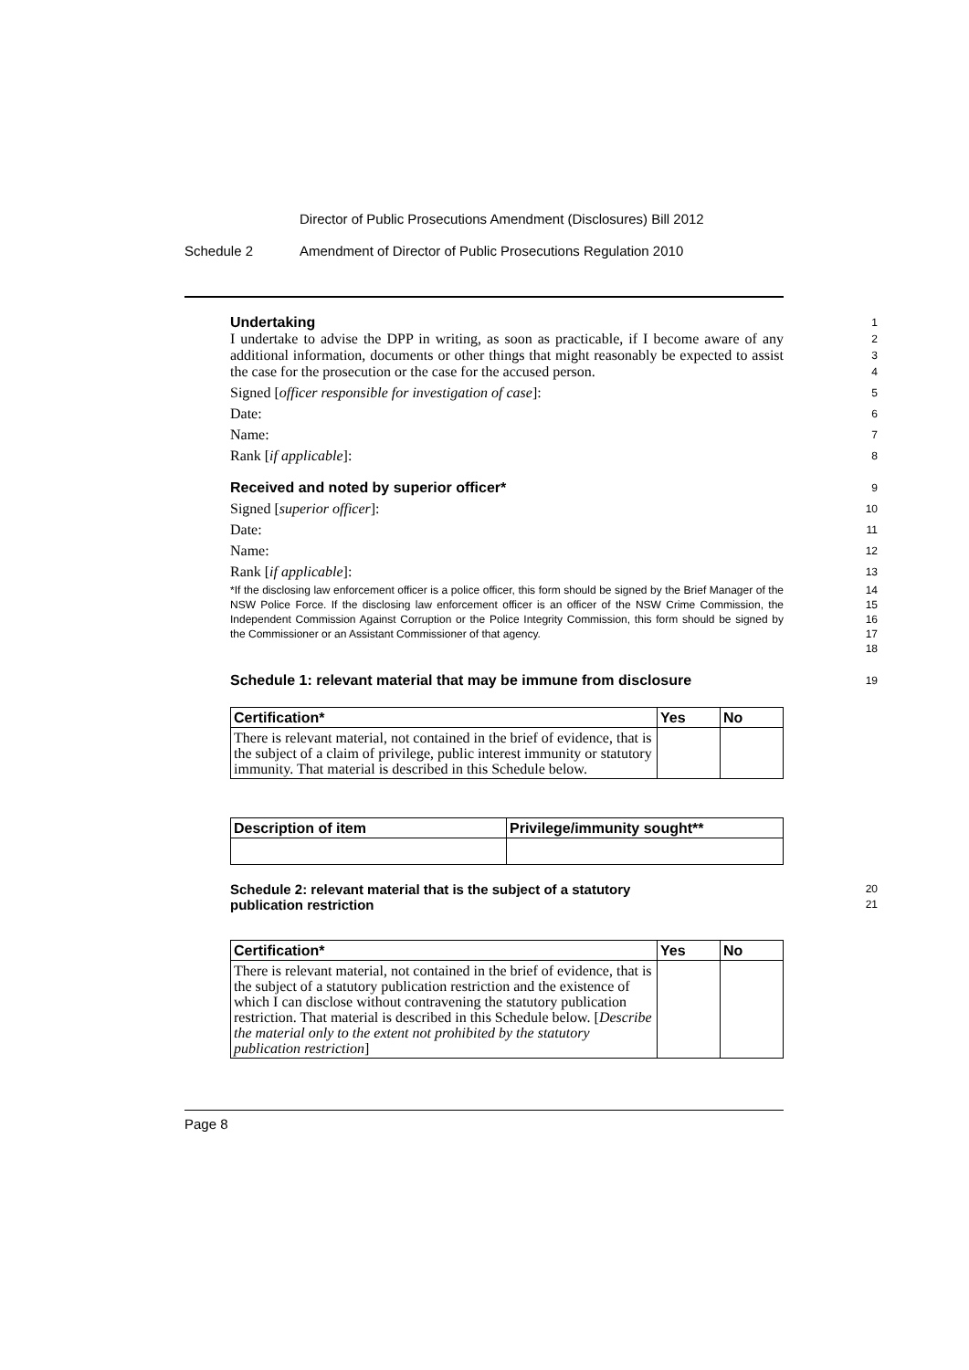Director of Public Prosecutions Amendment (Disclosures) Bill 2012
Schedule 2 Amendment of Director of Public Prosecutions Regulation 2010
Undertaking
1
I undertake to advise the DPP in writing, as soon as practicable, if I become aware of any additional information, documents or other things that might reasonably be expected to assist the case for the prosecution or the case for the accused person.
2
3
4
Signed [officer responsible for investigation of case]:
5
Date:
6
Name:
7
Rank [if applicable]:
8
Received and noted by superior officer*
9
Signed [superior officer]:
10
Date:
11
Name:
12
Rank [if applicable]:
13
*If the disclosing law enforcement officer is a police officer, this form should be signed by the Brief Manager of the NSW Police Force. If the disclosing law enforcement officer is an officer of the NSW Crime Commission, the Independent Commission Against Corruption or the Police Integrity Commission, this form should be signed by the Commissioner or an Assistant Commissioner of that agency.
14
15
16
17
18
Schedule 1: relevant material that may be immune from disclosure
19
| Certification* | Yes | No |
| --- | --- | --- |
| There is relevant material, not contained in the brief of evidence, that is the subject of a claim of privilege, public interest immunity or statutory immunity. That material is described in this Schedule below. | | |
| Description of item | Privilege/immunity sought** |
| --- | --- |
Schedule 2: relevant material that is the subject of a statutory
publication restriction
20
21
| Certification* | Yes | No |
| --- | --- | --- |
| There is relevant material, not contained in the brief of evidence, that is the subject of a statutory publication restriction and the existence of which I can disclose without contravening the statutory publication restriction. That material is described in this Schedule below. [ Describe the material only to the extent not prohibited by the statutory publication restriction ] | | |
Page 8